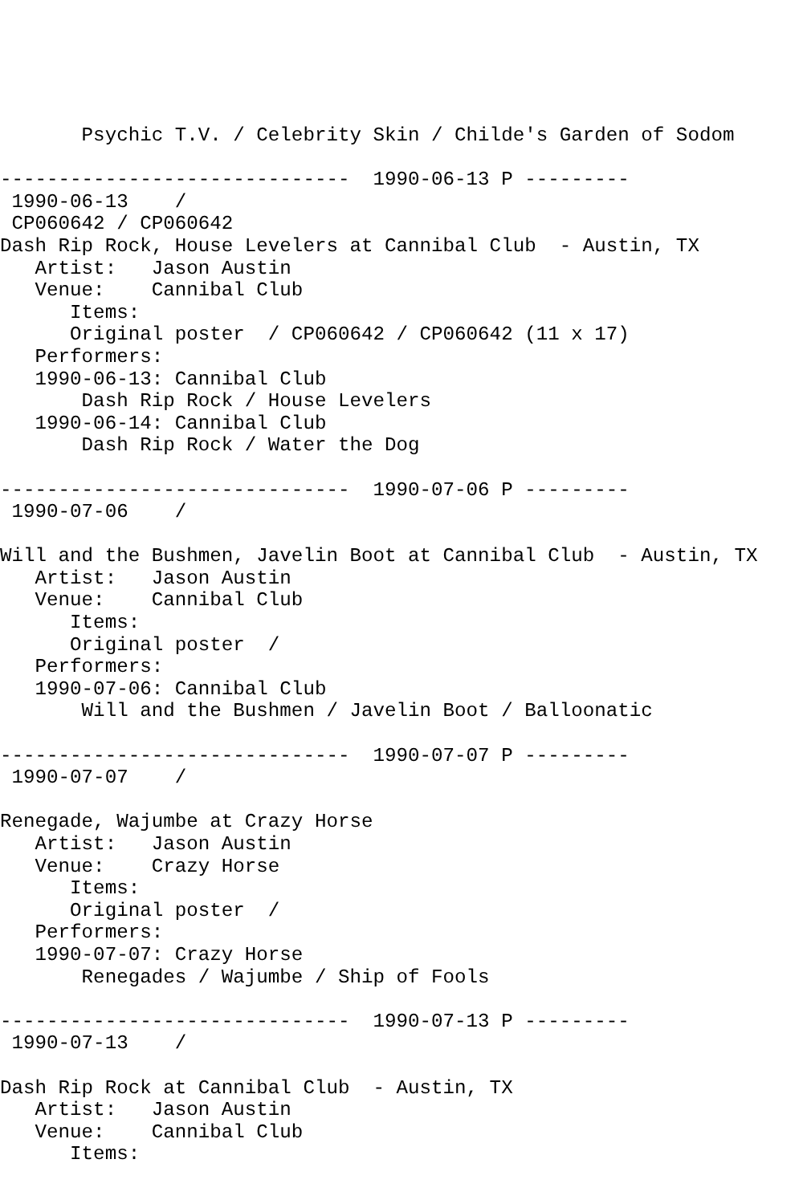Psychic T.V. / Celebrity Skin / Childe's Garden of Sodom

------------------------------  1990-06-13 P ---------
 1990-06-13    /
 CP060642 / CP060642
Dash Rip Rock, House Levelers at Cannibal Club  - Austin, TX
   Artist:   Jason Austin
   Venue:    Cannibal Club
      Items:
      Original poster  / CP060642 / CP060642 (11 x 17)
   Performers:
   1990-06-13: Cannibal Club
       Dash Rip Rock / House Levelers
   1990-06-14: Cannibal Club
       Dash Rip Rock / Water the Dog

------------------------------  1990-07-06 P ---------
 1990-07-06    /

Will and the Bushmen, Javelin Boot at Cannibal Club  - Austin, TX
   Artist:   Jason Austin
   Venue:    Cannibal Club
      Items:
      Original poster  /
   Performers:
   1990-07-06: Cannibal Club
       Will and the Bushmen / Javelin Boot / Balloonatic

------------------------------  1990-07-07 P ---------
 1990-07-07    /

Renegade, Wajumbe at Crazy Horse
   Artist:   Jason Austin
   Venue:    Crazy Horse
      Items:
      Original poster  /
   Performers:
   1990-07-07: Crazy Horse
       Renegades / Wajumbe / Ship of Fools

------------------------------  1990-07-13 P ---------
 1990-07-13    /

Dash Rip Rock at Cannibal Club  - Austin, TX
   Artist:   Jason Austin
   Venue:    Cannibal Club
      Items: